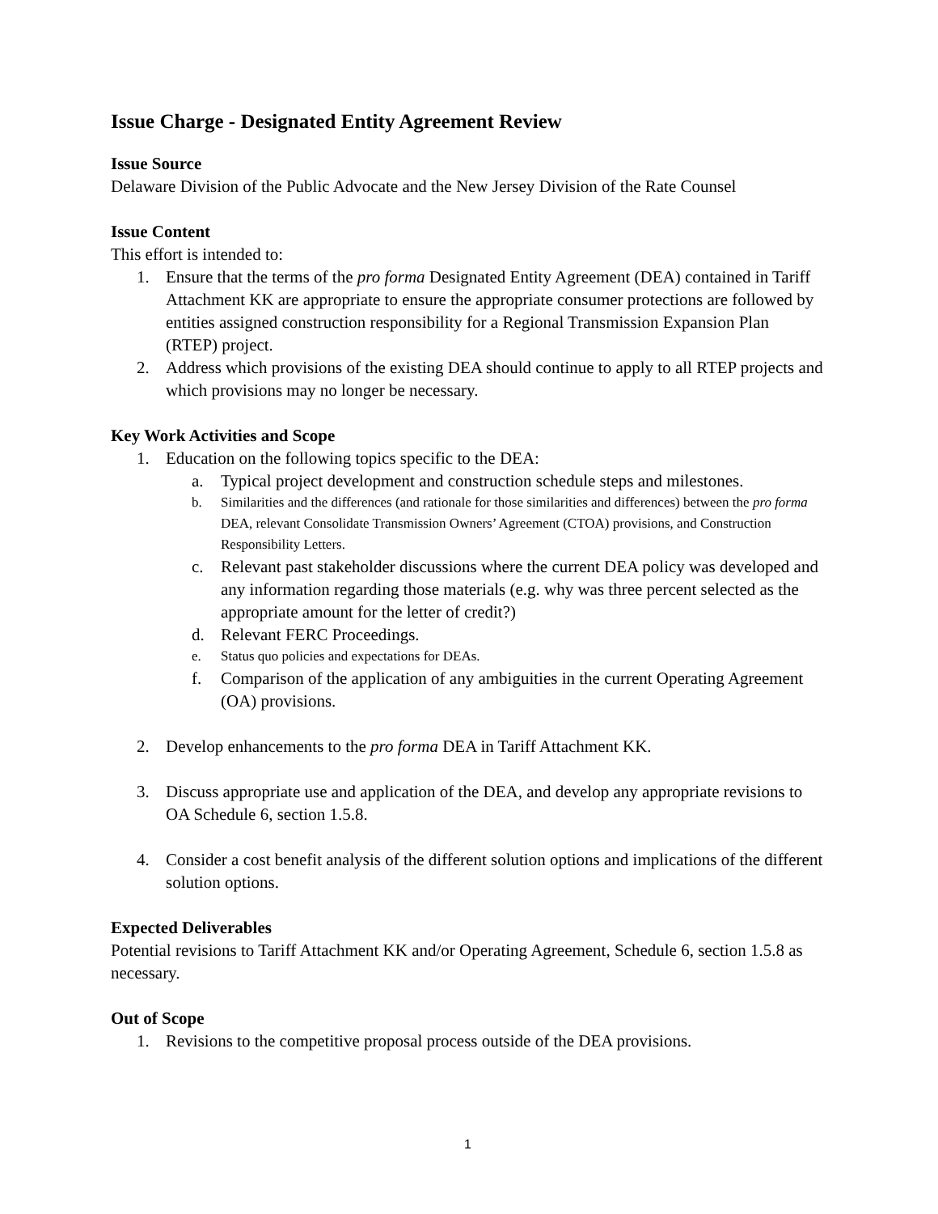Issue Charge - Designated Entity Agreement Review
Issue Source
Delaware Division of the Public Advocate and the New Jersey Division of the Rate Counsel
Issue Content
This effort is intended to:
1. Ensure that the terms of the pro forma Designated Entity Agreement (DEA) contained in Tariff Attachment KK are appropriate to ensure the appropriate consumer protections are followed by entities assigned construction responsibility for a Regional Transmission Expansion Plan (RTEP) project.
2. Address which provisions of the existing DEA should continue to apply to all RTEP projects and which provisions may no longer be necessary.
Key Work Activities and Scope
1. Education on the following topics specific to the DEA:
a. Typical project development and construction schedule steps and milestones.
b. Similarities and the differences (and rationale for those similarities and differences) between the pro forma DEA, relevant Consolidate Transmission Owners’ Agreement (CTOA) provisions, and Construction Responsibility Letters.
c. Relevant past stakeholder discussions where the current DEA policy was developed and any information regarding those materials (e.g. why was three percent selected as the appropriate amount for the letter of credit?)
d. Relevant FERC Proceedings.
e. Status quo policies and expectations for DEAs.
f. Comparison of the application of any ambiguities in the current Operating Agreement (OA) provisions.
2. Develop enhancements to the pro forma DEA in Tariff Attachment KK.
3. Discuss appropriate use and application of the DEA, and develop any appropriate revisions to OA Schedule 6, section 1.5.8.
4. Consider a cost benefit analysis of the different solution options and implications of the different solution options.
Expected Deliverables
Potential revisions to Tariff Attachment KK and/or Operating Agreement, Schedule 6, section 1.5.8 as necessary.
Out of Scope
1. Revisions to the competitive proposal process outside of the DEA provisions.
1